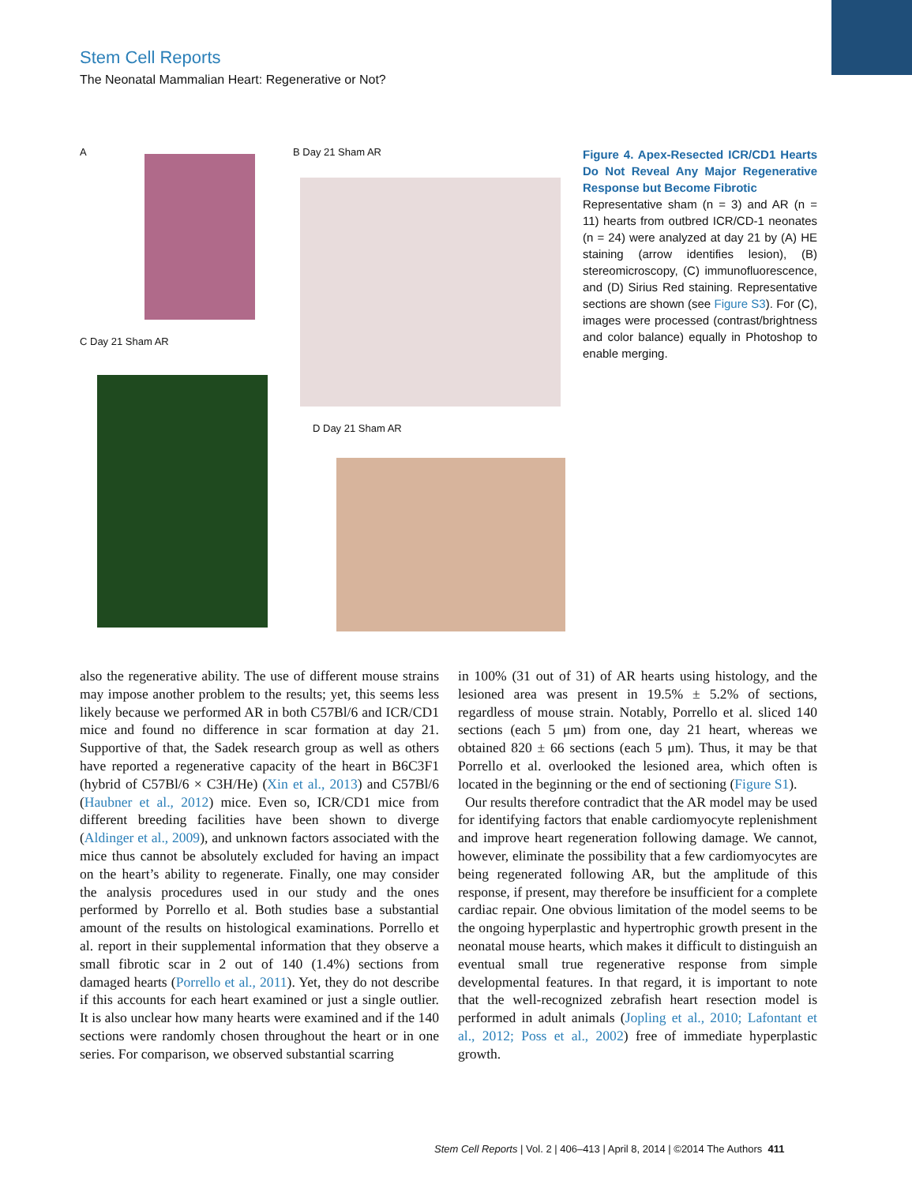Stem Cell Reports
The Neonatal Mammalian Heart: Regenerative or Not?
A B Day 21 Sham AR
C Day 21 Sham AR
D Day 21 Sham AR
Figure 4. Apex-Resected ICR/CD1 Hearts Do Not Reveal Any Major Regenerative Response but Become Fibrotic
Representative sham (n = 3) and AR (n = 11) hearts from outbred ICR/CD-1 neonates (n = 24) were analyzed at day 21 by (A) HE staining (arrow identifies lesion), (B) stereomicroscopy, (C) immunofluorescence, and (D) Sirius Red staining. Representative sections are shown (see Figure S3). For (C), images were processed (contrast/brightness and color balance) equally in Photoshop to enable merging.
also the regenerative ability. The use of different mouse strains may impose another problem to the results; yet, this seems less likely because we performed AR in both C57Bl/6 and ICR/CD1 mice and found no difference in scar formation at day 21. Supportive of that, the Sadek research group as well as others have reported a regenerative capacity of the heart in B6C3F1 (hybrid of C57Bl/6 × C3H/He) (Xin et al., 2013) and C57Bl/6 (Haubner et al., 2012) mice. Even so, ICR/CD1 mice from different breeding facilities have been shown to diverge (Aldinger et al., 2009), and unknown factors associated with the mice thus cannot be absolutely excluded for having an impact on the heart’s ability to regenerate. Finally, one may consider the analysis procedures used in our study and the ones performed by Porrello et al. Both studies base a substantial amount of the results on histological examinations. Porrello et al. report in their supplemental information that they observe a small fibrotic scar in 2 out of 140 (1.4%) sections from damaged hearts (Porrello et al., 2011). Yet, they do not describe if this accounts for each heart examined or just a single outlier. It is also unclear how many hearts were examined and if the 140 sections were randomly chosen throughout the heart or in one series. For comparison, we observed substantial scarring
in 100% (31 out of 31) of AR hearts using histology, and the lesioned area was present in 19.5% ± 5.2% of sections, regardless of mouse strain. Notably, Porrello et al. sliced 140 sections (each 5 μm) from one, day 21 heart, whereas we obtained 820 ± 66 sections (each 5 μm). Thus, it may be that Porrello et al. overlooked the lesioned area, which often is located in the beginning or the end of sectioning (Figure S1).
Our results therefore contradict that the AR model may be used for identifying factors that enable cardiomyocyte replenishment and improve heart regeneration following damage. We cannot, however, eliminate the possibility that a few cardiomyocytes are being regenerated following AR, but the amplitude of this response, if present, may therefore be insufficient for a complete cardiac repair. One obvious limitation of the model seems to be the ongoing hyperplastic and hypertrophic growth present in the neonatal mouse hearts, which makes it difficult to distinguish an eventual small true regenerative response from simple developmental features. In that regard, it is important to note that the well-recognized zebrafish heart resection model is performed in adult animals (Jopling et al., 2010; Lafontant et al., 2012; Poss et al., 2002) free of immediate hyperplastic growth.
Stem Cell Reports | Vol. 2 | 406–413 | April 8, 2014 | ©2014 The Authors 411